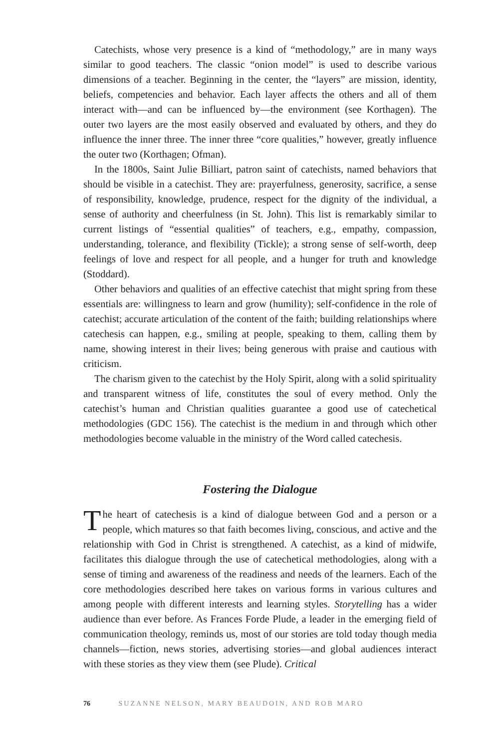Catechists, whose very presence is a kind of “methodology,” are in many ways similar to good teachers. The classic “onion model” is used to describe various dimensions of a teacher. Beginning in the center, the “layers” are mission, identity, beliefs, competencies and behavior. Each layer affects the others and all of them interact with—and can be influenced by—the environment (see Korthagen). The outer two layers are the most easily observed and evaluated by others, and they do influence the inner three. The inner three “core qualities,” however, greatly influence the outer two (Korthagen; Ofman).
In the 1800s, Saint Julie Billiart, patron saint of catechists, named behaviors that should be visible in a catechist. They are: prayerfulness, generosity, sacrifice, a sense of responsibility, knowledge, prudence, respect for the dignity of the individual, a sense of authority and cheerfulness (in St. John). This list is remarkably similar to current listings of “essential qualities” of teachers, e.g., empathy, compassion, understanding, tolerance, and flexibility (Tickle); a strong sense of self-worth, deep feelings of love and respect for all people, and a hunger for truth and knowledge (Stoddard).
Other behaviors and qualities of an effective catechist that might spring from these essentials are: willingness to learn and grow (humility); self-confidence in the role of catechist; accurate articulation of the content of the faith; building relationships where catechesis can happen, e.g., smiling at people, speaking to them, calling them by name, showing interest in their lives; being generous with praise and cautious with criticism.
The charism given to the catechist by the Holy Spirit, along with a solid spirituality and transparent witness of life, constitutes the soul of every method. Only the catechist’s human and Christian qualities guarantee a good use of catechetical methodologies (GDC 156). The catechist is the medium in and through which other methodologies become valuable in the ministry of the Word called catechesis.
Fostering the Dialogue
The heart of catechesis is a kind of dialogue between God and a person or a people, which matures so that faith becomes living, conscious, and active and the relationship with God in Christ is strengthened. A catechist, as a kind of midwife, facilitates this dialogue through the use of catechetical methodologies, along with a sense of timing and awareness of the readiness and needs of the learners. Each of the core methodologies described here takes on various forms in various cultures and among people with different interests and learning styles. Storytelling has a wider audience than ever before. As Frances Forde Plude, a leader in the emerging field of communication theology, reminds us, most of our stories are told today though media channels—fiction, news stories, advertising stories—and global audiences interact with these stories as they view them (see Plude). Critical
76 SUZANNE NELSON, MARY BEAUDOIN, AND ROB MARO